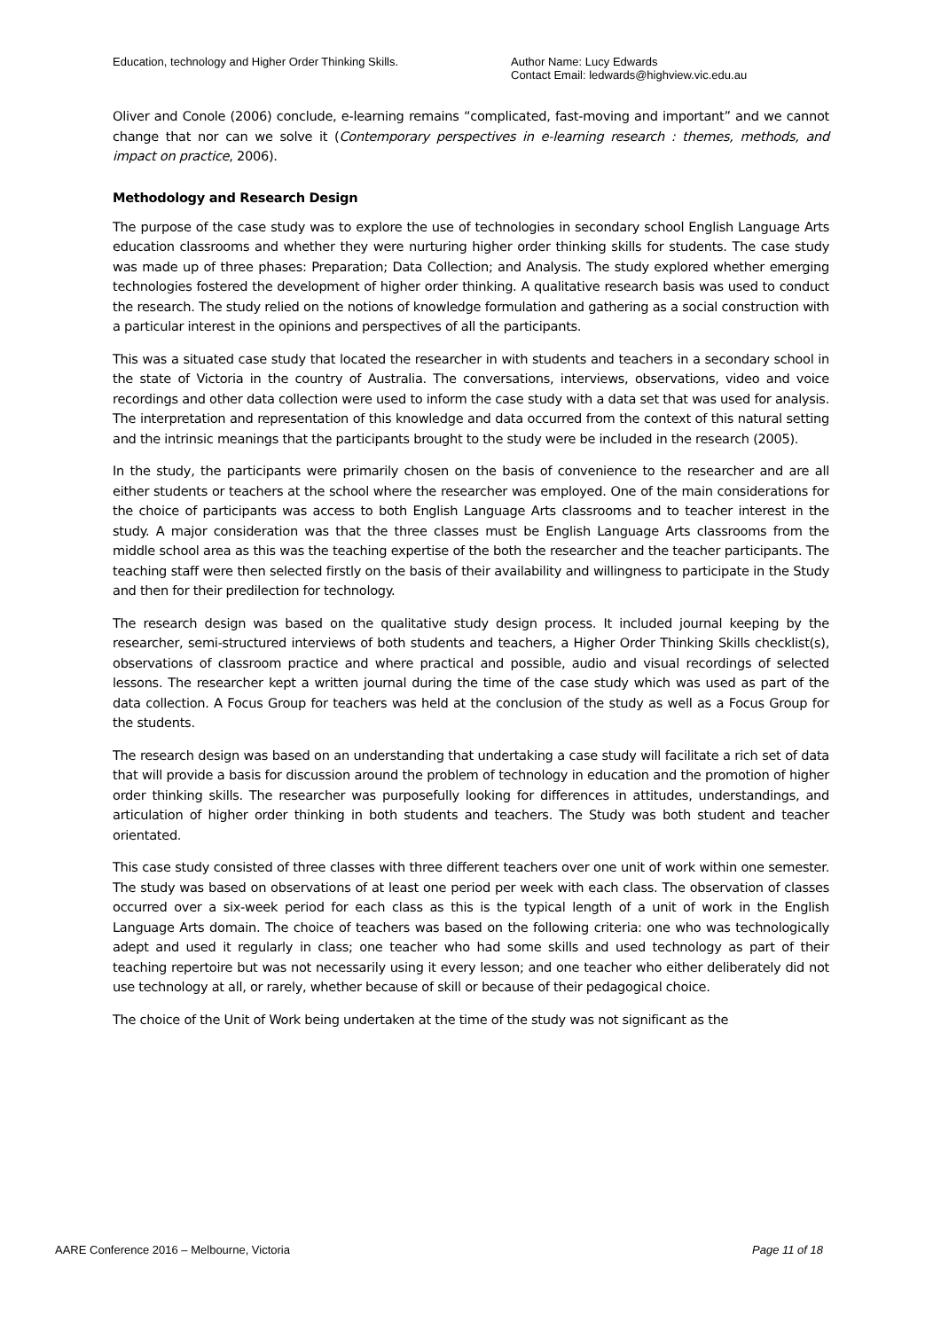Education, technology and Higher Order Thinking Skills. Author Name: Lucy Edwards
Contact Email: ledwards@highview.vic.edu.au
Oliver and Conole (2006) conclude, e-learning remains “complicated, fast-moving and important” and we cannot change that nor can we solve it (Contemporary perspectives in e-learning research : themes, methods, and impact on practice, 2006).
Methodology and Research Design
The purpose of the case study was to explore the use of technologies in secondary school English Language Arts education classrooms and whether they were nurturing higher order thinking skills for students. The case study was made up of three phases: Preparation; Data Collection; and Analysis. The study explored whether emerging technologies fostered the development of higher order thinking. A qualitative research basis was used to conduct the research. The study relied on the notions of knowledge formulation and gathering as a social construction with a particular interest in the opinions and perspectives of all the participants.
This was a situated case study that located the researcher in with students and teachers in a secondary school in the state of Victoria in the country of Australia. The conversations, interviews, observations, video and voice recordings and other data collection were used to inform the case study with a data set that was used for analysis. The interpretation and representation of this knowledge and data occurred from the context of this natural setting and the intrinsic meanings that the participants brought to the study were be included in the research (2005).
In the study, the participants were primarily chosen on the basis of convenience to the researcher and are all either students or teachers at the school where the researcher was employed. One of the main considerations for the choice of participants was access to both English Language Arts classrooms and to teacher interest in the study. A major consideration was that the three classes must be English Language Arts classrooms from the middle school area as this was the teaching expertise of the both the researcher and the teacher participants. The teaching staff were then selected firstly on the basis of their availability and willingness to participate in the Study and then for their predilection for technology.
The research design was based on the qualitative study design process. It included journal keeping by the researcher, semi-structured interviews of both students and teachers, a Higher Order Thinking Skills checklist(s), observations of classroom practice and where practical and possible, audio and visual recordings of selected lessons. The researcher kept a written journal during the time of the case study which was used as part of the data collection. A Focus Group for teachers was held at the conclusion of the study as well as a Focus Group for the students.
The research design was based on an understanding that undertaking a case study will facilitate a rich set of data that will provide a basis for discussion around the problem of technology in education and the promotion of higher order thinking skills. The researcher was purposefully looking for differences in attitudes, understandings, and articulation of higher order thinking in both students and teachers. The Study was both student and teacher orientated.
This case study consisted of three classes with three different teachers over one unit of work within one semester. The study was based on observations of at least one period per week with each class. The observation of classes occurred over a six-week period for each class as this is the typical length of a unit of work in the English Language Arts domain. The choice of teachers was based on the following criteria: one who was technologically adept and used it regularly in class; one teacher who had some skills and used technology as part of their teaching repertoire but was not necessarily using it every lesson; and one teacher who either deliberately did not use technology at all, or rarely, whether because of skill or because of their pedagogical choice.
The choice of the Unit of Work being undertaken at the time of the study was not significant as the
AARE Conference 2016 – Melbourne, Victoria Page 11 of 18